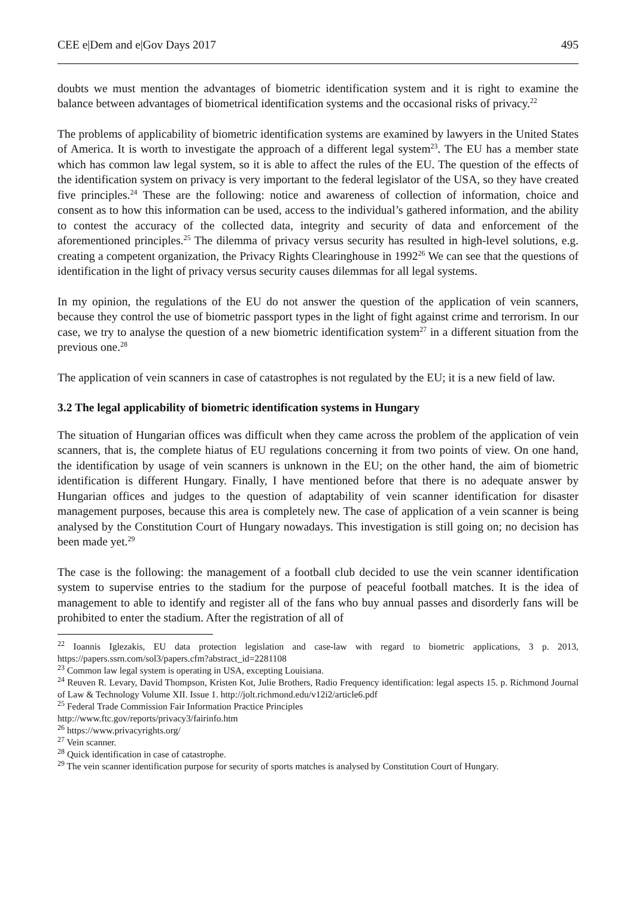CEE e|Dem and e|Gov Days 2017 495
doubts we must mention the advantages of biometric identification system and it is right to examine the balance between advantages of biometrical identification systems and the occasional risks of privacy.<sup>22</sup>
The problems of applicability of biometric identification systems are examined by lawyers in the United States of America. It is worth to investigate the approach of a different legal system<sup>23</sup>. The EU has a member state which has common law legal system, so it is able to affect the rules of the EU. The question of the effects of the identification system on privacy is very important to the federal legislator of the USA, so they have created five principles.<sup>24</sup> These are the following: notice and awareness of collection of information, choice and consent as to how this information can be used, access to the individual’s gathered information, and the ability to contest the accuracy of the collected data, integrity and security of data and enforcement of the aforementioned principles.<sup>25</sup> The dilemma of privacy versus security has resulted in high-level solutions, e.g. creating a competent organization, the Privacy Rights Clearinghouse in 1992<sup>26</sup> We can see that the questions of identification in the light of privacy versus security causes dilemmas for all legal systems.
In my opinion, the regulations of the EU do not answer the question of the application of vein scanners, because they control the use of biometric passport types in the light of fight against crime and terrorism. In our case, we try to analyse the question of a new biometric identification system<sup>27</sup> in a different situation from the previous one.<sup>28</sup>
The application of vein scanners in case of catastrophes is not regulated by the EU; it is a new field of law.
3.2 The legal applicability of biometric identification systems in Hungary
The situation of Hungarian offices was difficult when they came across the problem of the application of vein scanners, that is, the complete hiatus of EU regulations concerning it from two points of view. On one hand, the identification by usage of vein scanners is unknown in the EU; on the other hand, the aim of biometric identification is different Hungary. Finally, I have mentioned before that there is no adequate answer by Hungarian offices and judges to the question of adaptability of vein scanner identification for disaster management purposes, because this area is completely new. The case of application of a vein scanner is being analysed by the Constitution Court of Hungary nowadays. This investigation is still going on; no decision has been made yet.<sup>29</sup>
The case is the following: the management of a football club decided to use the vein scanner identification system to supervise entries to the stadium for the purpose of peaceful football matches. It is the idea of management to able to identify and register all of the fans who buy annual passes and disorderly fans will be prohibited to enter the stadium. After the registration of all of
<sup>22</sup> Ioannis Iglezakis, EU data protection legislation and case-law with regard to biometric applications, 3 p. 2013, https://papers.ssrn.com/sol3/papers.cfm?abstract_id=2281108
<sup>23</sup> Common law legal system is operating in USA, excepting Louisiana.
<sup>24</sup> Reuven R. Levary, David Thompson, Kristen Kot, Julie Brothers, Radio Frequency identification: legal aspects 15. p. Richmond Journal of Law & Technology Volume XII. Issue 1. http://jolt.richmond.edu/v12i2/article6.pdf
<sup>25</sup> Federal Trade Commission Fair Information Practice Principles
http://www.ftc.gov/reports/privacy3/fairinfo.htm
<sup>26</sup> https://www.privacyrights.org/
<sup>27</sup> Vein scanner.
<sup>28</sup> Quick identification in case of catastrophe.
<sup>29</sup> The vein scanner identification purpose for security of sports matches is analysed by Constitution Court of Hungary.